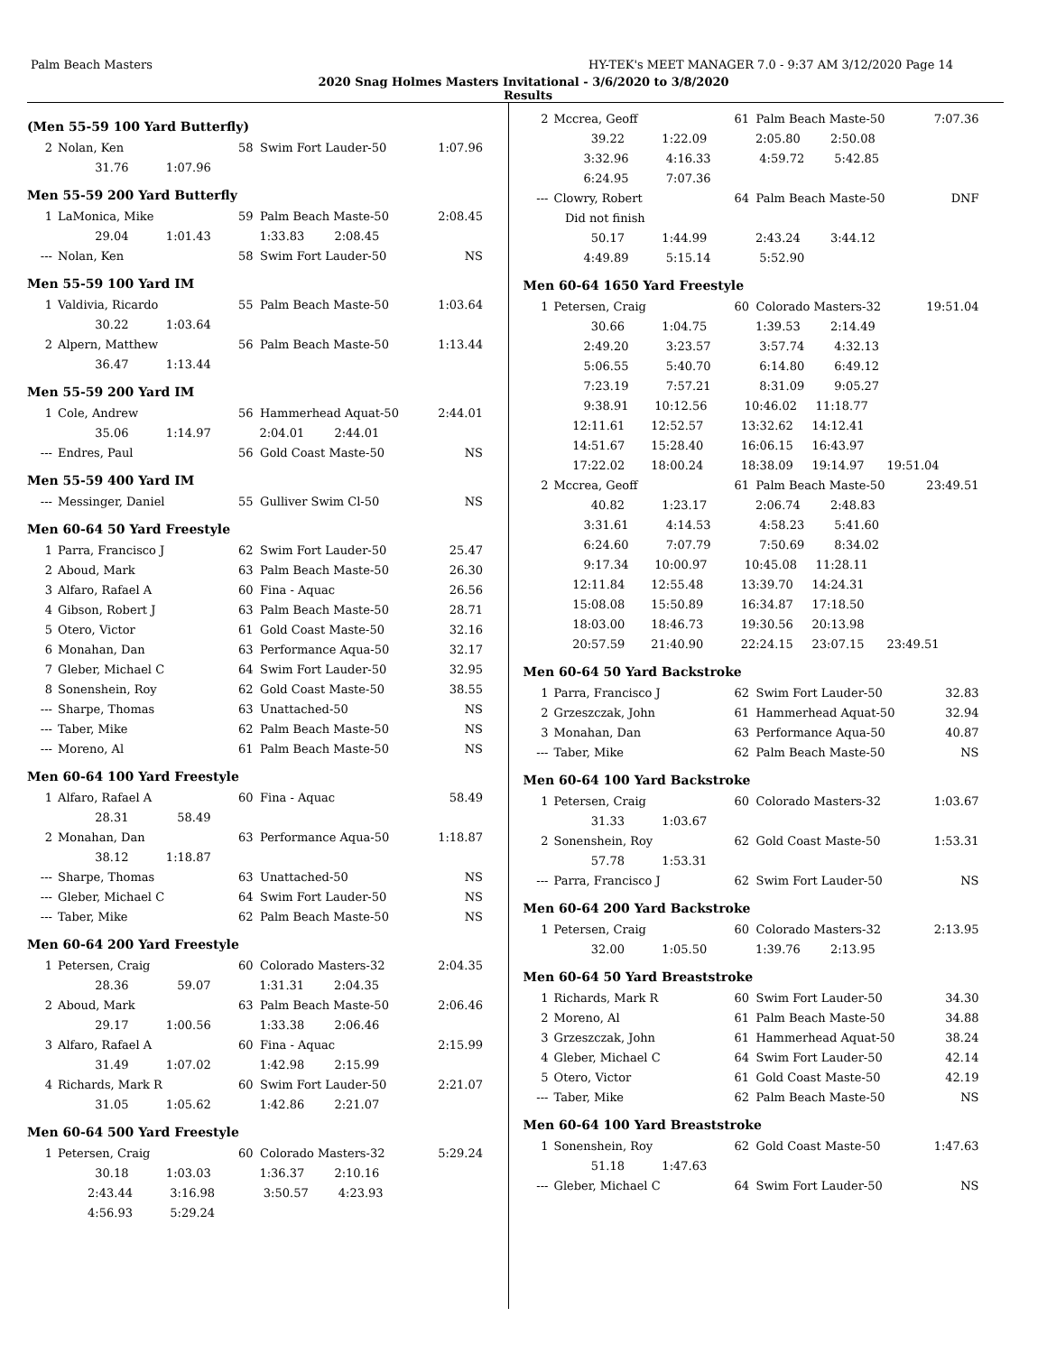Palm Beach Masters HY-TEK's MEET MANAGER 7.0 - 9:37 AM 3/12/2020 Page 14
2020 Snag Holmes Masters Invitational - 3/6/2020 to 3/8/2020
Results
(Men 55-59 100 Yard Butterfly)
| 2 | Nolan, Ken | 58 | Swim Fort Lauder-50 | 1:07.96 |
| | 31.76 1:07.96 | | | |
Men 55-59 200 Yard Butterfly
| 1 | LaMonica, Mike | 59 | Palm Beach Maste-50 | 2:08.45 |
| | 29.04 1:01.43 1:33.83 2:08.45 | | | |
| --- | Nolan, Ken | 58 | Swim Fort Lauder-50 | NS |
Men 55-59 100 Yard IM
| 1 | Valdivia, Ricardo | 55 | Palm Beach Maste-50 | 1:03.64 |
| | 30.22 1:03.64 | | | |
| 2 | Alpern, Matthew | 56 | Palm Beach Maste-50 | 1:13.44 |
| | 36.47 1:13.44 | | | |
Men 55-59 200 Yard IM
| 1 | Cole, Andrew | 56 | Hammerhead Aquat-50 | 2:44.01 |
| | 35.06 1:14.97 2:04.01 2:44.01 | | | |
| --- | Endres, Paul | 56 | Gold Coast Maste-50 | NS |
Men 55-59 400 Yard IM
| --- | Messinger, Daniel | 55 | Gulliver Swim Cl-50 | NS |
Men 60-64 50 Yard Freestyle
| 1 | Parra, Francisco J | 62 | Swim Fort Lauder-50 | 25.47 |
| 2 | Aboud, Mark | 63 | Palm Beach Maste-50 | 26.30 |
| 3 | Alfaro, Rafael A | 60 | Fina - Aquac | 26.56 |
| 4 | Gibson, Robert J | 63 | Palm Beach Maste-50 | 28.71 |
| 5 | Otero, Victor | 61 | Gold Coast Maste-50 | 32.16 |
| 6 | Monahan, Dan | 63 | Performance Aqua-50 | 32.17 |
| 7 | Gleber, Michael C | 64 | Swim Fort Lauder-50 | 32.95 |
| 8 | Sonenshein, Roy | 62 | Gold Coast Maste-50 | 38.55 |
| --- | Sharpe, Thomas | 63 | Unattached-50 | NS |
| --- | Taber, Mike | 62 | Palm Beach Maste-50 | NS |
| --- | Moreno, Al | 61 | Palm Beach Maste-50 | NS |
Men 60-64 100 Yard Freestyle
| 1 | Alfaro, Rafael A | 60 | Fina - Aquac | 58.49 |
| | 28.31 58.49 | | | |
| 2 | Monahan, Dan | 63 | Performance Aqua-50 | 1:18.87 |
| | 38.12 1:18.87 | | | |
| --- | Sharpe, Thomas | 63 | Unattached-50 | NS |
| --- | Gleber, Michael C | 64 | Swim Fort Lauder-50 | NS |
| --- | Taber, Mike | 62 | Palm Beach Maste-50 | NS |
Men 60-64 200 Yard Freestyle
| 1 | Petersen, Craig | 60 | Colorado Masters-32 | 2:04.35 |
| | 28.36 59.07 1:31.31 2:04.35 | | | |
| 2 | Aboud, Mark | 63 | Palm Beach Maste-50 | 2:06.46 |
| | 29.17 1:00.56 1:33.38 2:06.46 | | | |
| 3 | Alfaro, Rafael A | 60 | Fina - Aquac | 2:15.99 |
| | 31.49 1:07.02 1:42.98 2:15.99 | | | |
| 4 | Richards, Mark R | 60 | Swim Fort Lauder-50 | 2:21.07 |
| | 31.05 1:05.62 1:42.86 2:21.07 | | | |
Men 60-64 500 Yard Freestyle
| 1 | Petersen, Craig | 60 | Colorado Masters-32 | 5:29.24 |
| | 30.18 1:03.03 1:36.37 2:10.16 | | | |
| | 2:43.44 3:16.98 3:50.57 4:23.93 | | | |
| | 4:56.93 5:29.24 | | | |
| 2 | Mccrea, Geoff | 61 | Palm Beach Maste-50 | 7:07.36 |
| | 39.22 1:22.09 2:05.80 2:50.08 | | | |
| | 3:32.96 4:16.33 4:59.72 5:42.85 | | | |
| | 6:24.95 7:07.36 | | | |
| --- | Clowry, Robert | 64 | Palm Beach Maste-50 | DNF |
| | Did not finish | | | |
| | 50.17 1:44.99 2:43.24 3:44.12 | | | |
| | 4:49.89 5:15.14 5:52.90 | | | |
Men 60-64 1650 Yard Freestyle
| 1 | Petersen, Craig | 60 | Colorado Masters-32 | 19:51.04 |
| | 30.66 1:04.75 1:39.53 2:14.49 | | | |
| | 2:49.20 3:23.57 3:57.74 4:32.13 | | | |
| | 5:06.55 5:40.70 6:14.80 6:49.12 | | | |
| | 7:23.19 7:57.21 8:31.09 9:05.27 | | | |
| | 9:38.91 10:12.56 10:46.02 11:18.77 | | | |
| | 12:11.61 12:52.57 13:32.62 14:12.41 | | | |
| | 14:51.67 15:28.40 16:06.15 16:43.97 | | | |
| | 17:22.02 18:00.24 18:38.09 19:14.97 19:51.04 | | | |
| 2 | Mccrea, Geoff | 61 | Palm Beach Maste-50 | 23:49.51 |
| | 40.82 1:23.17 2:06.74 2:48.83 | | | |
| | 3:31.61 4:14.53 4:58.23 5:41.60 | | | |
| | 6:24.60 7:07.79 7:50.69 8:34.02 | | | |
| | 9:17.34 10:00.97 10:45.08 11:28.11 | | | |
| | 12:11.84 12:55.48 13:39.70 14:24.31 | | | |
| | 15:08.08 15:50.89 16:34.87 17:18.50 | | | |
| | 18:03.00 18:46.73 19:30.56 20:13.98 | | | |
| | 20:57.59 21:40.90 22:24.15 23:07.15 23:49.51 | | | |
Men 60-64 50 Yard Backstroke
| 1 | Parra, Francisco J | 62 | Swim Fort Lauder-50 | 32.83 |
| 2 | Grzeszczak, John | 61 | Hammerhead Aquat-50 | 32.94 |
| 3 | Monahan, Dan | 63 | Performance Aqua-50 | 40.87 |
| --- | Taber, Mike | 62 | Palm Beach Maste-50 | NS |
Men 60-64 100 Yard Backstroke
| 1 | Petersen, Craig | 60 | Colorado Masters-32 | 1:03.67 |
| | 31.33 1:03.67 | | | |
| 2 | Sonenshein, Roy | 62 | Gold Coast Maste-50 | 1:53.31 |
| | 57.78 1:53.31 | | | |
| --- | Parra, Francisco J | 62 | Swim Fort Lauder-50 | NS |
Men 60-64 200 Yard Backstroke
| 1 | Petersen, Craig | 60 | Colorado Masters-32 | 2:13.95 |
| | 32.00 1:05.50 1:39.76 2:13.95 | | | |
Men 60-64 50 Yard Breaststroke
| 1 | Richards, Mark R | 60 | Swim Fort Lauder-50 | 34.30 |
| 2 | Moreno, Al | 61 | Palm Beach Maste-50 | 34.88 |
| 3 | Grzeszczak, John | 61 | Hammerhead Aquat-50 | 38.24 |
| 4 | Gleber, Michael C | 64 | Swim Fort Lauder-50 | 42.14 |
| 5 | Otero, Victor | 61 | Gold Coast Maste-50 | 42.19 |
| --- | Taber, Mike | 62 | Palm Beach Maste-50 | NS |
Men 60-64 100 Yard Breaststroke
| 1 | Sonenshein, Roy | 62 | Gold Coast Maste-50 | 1:47.63 |
| | 51.18 1:47.63 | | | |
| --- | Gleber, Michael C | 64 | Swim Fort Lauder-50 | NS |